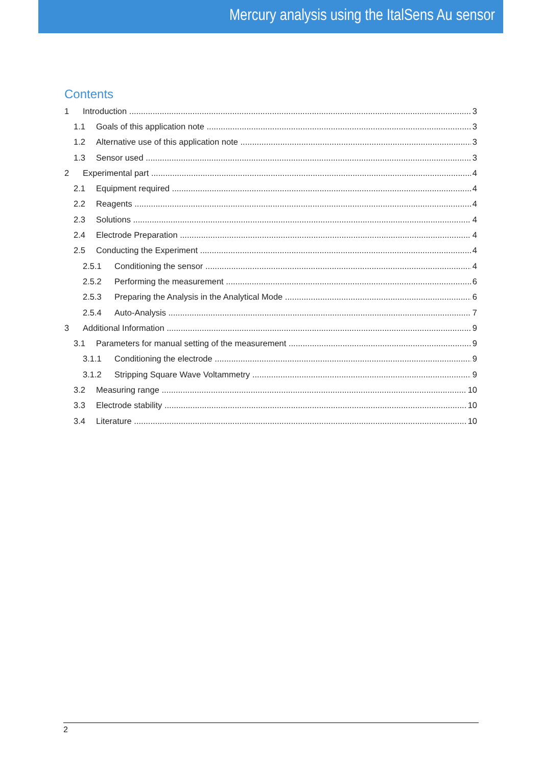Mercury analysis using the ItalSens Au sensor
Contents
1 Introduction 3
1.1 Goals of this application note 3
1.2 Alternative use of this application note 3
1.3 Sensor used 3
2 Experimental part 4
2.1 Equipment required 4
2.2 Reagents 4
2.3 Solutions 4
2.4 Electrode Preparation 4
2.5 Conducting the Experiment 4
2.5.1 Conditioning the sensor 4
2.5.2 Performing the measurement 6
2.5.3 Preparing the Analysis in the Analytical Mode 6
2.5.4 Auto-Analysis 7
3 Additional Information 9
3.1 Parameters for manual setting of the measurement 9
3.1.1 Conditioning the electrode 9
3.1.2 Stripping Square Wave Voltammetry 9
3.2 Measuring range 10
3.3 Electrode stability 10
3.4 Literature 10
2